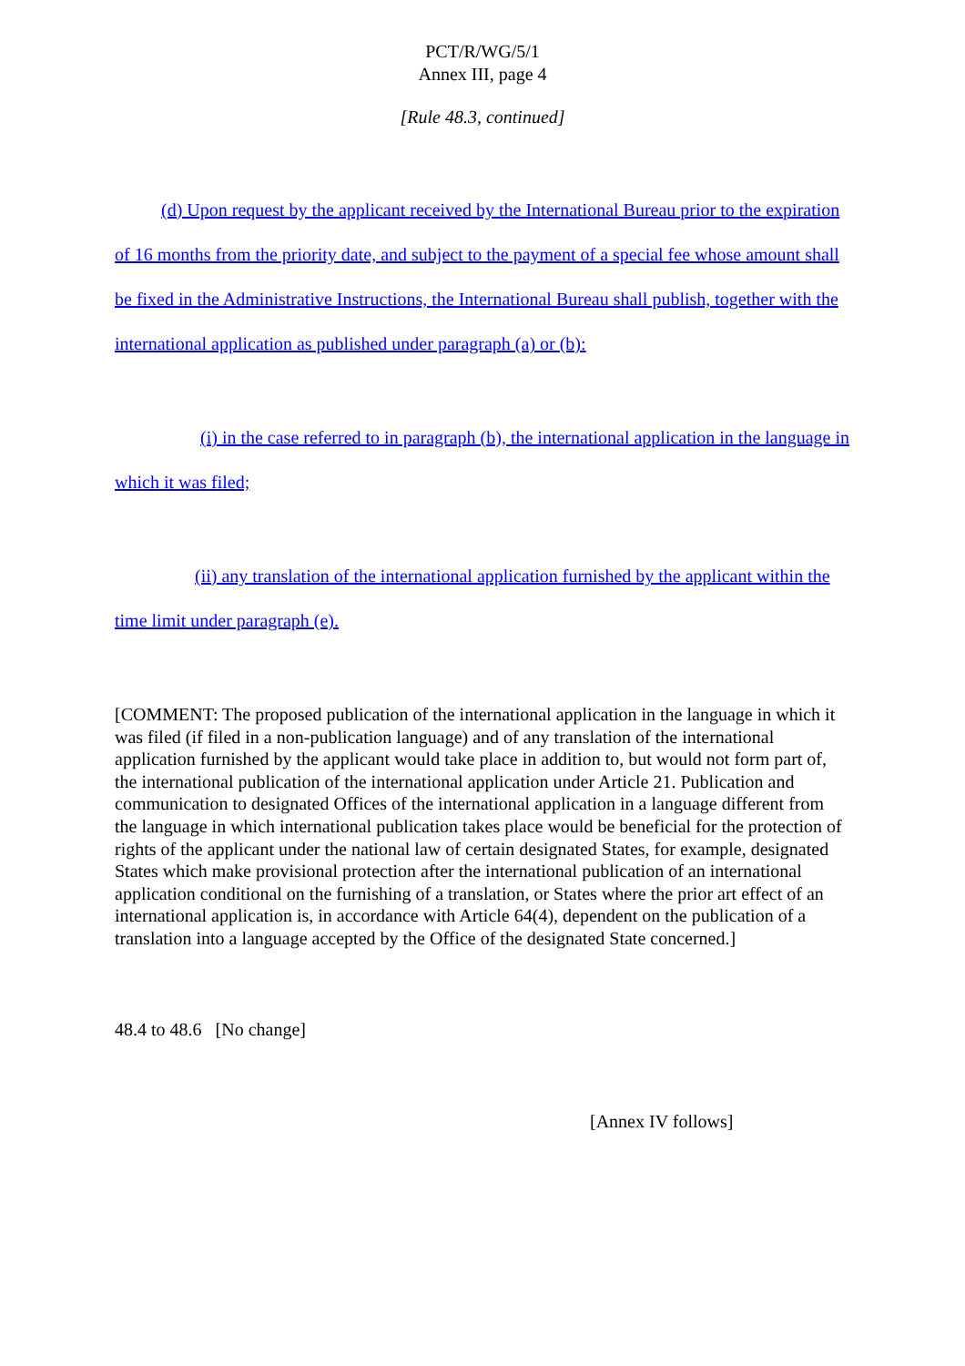PCT/R/WG/5/1
Annex III, page 4
[Rule 48.3, continued]
(d) Upon request by the applicant received by the International Bureau prior to the expiration of 16 months from the priority date, and subject to the payment of a special fee whose amount shall be fixed in the Administrative Instructions, the International Bureau shall publish, together with the international application as published under paragraph (a) or (b):
(i) in the case referred to in paragraph (b), the international application in the language in which it was filed;
(ii) any translation of the international application furnished by the applicant within the time limit under paragraph (e).
[COMMENT: The proposed publication of the international application in the language in which it was filed (if filed in a non-publication language) and of any translation of the international application furnished by the applicant would take place in addition to, but would not form part of, the international publication of the international application under Article 21. Publication and communication to designated Offices of the international application in a language different from the language in which international publication takes place would be beneficial for the protection of rights of the applicant under the national law of certain designated States, for example, designated States which make provisional protection after the international publication of an international application conditional on the furnishing of a translation, or States where the prior art effect of an international application is, in accordance with Article 64(4), dependent on the publication of a translation into a language accepted by the Office of the designated State concerned.]
48.4 to 48.6 [No change]
[Annex IV follows]